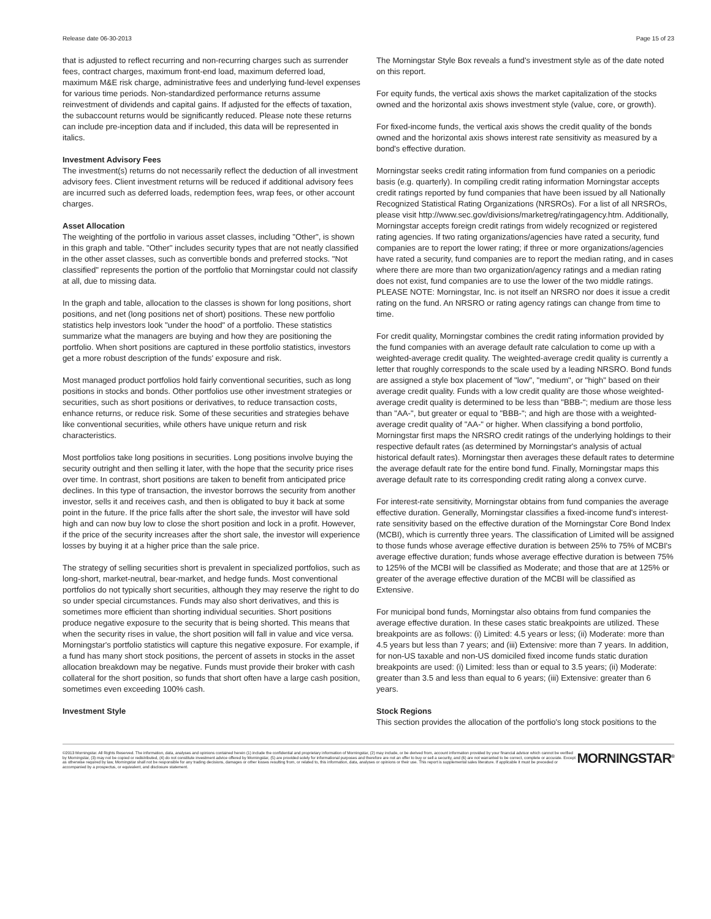Release date 06-30-2013 Page 15 of 23
that is adjusted to reflect recurring and non-recurring charges such as surrender fees, contract charges, maximum front-end load, maximum deferred load, maximum M&E risk charge, administrative fees and underlying fund-level expenses for various time periods. Non-standardized performance returns assume reinvestment of dividends and capital gains. If adjusted for the effects of taxation, the subaccount returns would be significantly reduced. Please note these returns can include pre-inception data and if included, this data will be represented in italics.
Investment Advisory Fees
The investment(s) returns do not necessarily reflect the deduction of all investment advisory fees. Client investment returns will be reduced if additional advisory fees are incurred such as deferred loads, redemption fees, wrap fees, or other account charges.
Asset Allocation
The weighting of the portfolio in various asset classes, including "Other", is shown in this graph and table. "Other" includes security types that are not neatly classified in the other asset classes, such as convertible bonds and preferred stocks. "Not classified" represents the portion of the portfolio that Morningstar could not classify at all, due to missing data.
In the graph and table, allocation to the classes is shown for long positions, short positions, and net (long positions net of short) positions. These new portfolio statistics help investors look "under the hood" of a portfolio. These statistics summarize what the managers are buying and how they are positioning the portfolio. When short positions are captured in these portfolio statistics, investors get a more robust description of the funds' exposure and risk.
Most managed product portfolios hold fairly conventional securities, such as long positions in stocks and bonds. Other portfolios use other investment strategies or securities, such as short positions or derivatives, to reduce transaction costs, enhance returns, or reduce risk. Some of these securities and strategies behave like conventional securities, while others have unique return and risk characteristics.
Most portfolios take long positions in securities. Long positions involve buying the security outright and then selling it later, with the hope that the security price rises over time. In contrast, short positions are taken to benefit from anticipated price declines. In this type of transaction, the investor borrows the security from another investor, sells it and receives cash, and then is obligated to buy it back at some point in the future. If the price falls after the short sale, the investor will have sold high and can now buy low to close the short position and lock in a profit. However, if the price of the security increases after the short sale, the investor will experience losses by buying it at a higher price than the sale price.
The strategy of selling securities short is prevalent in specialized portfolios, such as long-short, market-neutral, bear-market, and hedge funds. Most conventional portfolios do not typically short securities, although they may reserve the right to do so under special circumstances. Funds may also short derivatives, and this is sometimes more efficient than shorting individual securities. Short positions produce negative exposure to the security that is being shorted. This means that when the security rises in value, the short position will fall in value and vice versa. Morningstar's portfolio statistics will capture this negative exposure. For example, if a fund has many short stock positions, the percent of assets in stocks in the asset allocation breakdown may be negative. Funds must provide their broker with cash collateral for the short position, so funds that short often have a large cash position, sometimes even exceeding 100% cash.
Investment Style
The Morningstar Style Box reveals a fund's investment style as of the date noted on this report.
For equity funds, the vertical axis shows the market capitalization of the stocks owned and the horizontal axis shows investment style (value, core, or growth).
For fixed-income funds, the vertical axis shows the credit quality of the bonds owned and the horizontal axis shows interest rate sensitivity as measured by a bond's effective duration.
Morningstar seeks credit rating information from fund companies on a periodic basis (e.g. quarterly). In compiling credit rating information Morningstar accepts credit ratings reported by fund companies that have been issued by all Nationally Recognized Statistical Rating Organizations (NRSROs). For a list of all NRSROs, please visit http://www.sec.gov/divisions/marketreg/ratingagency.htm. Additionally, Morningstar accepts foreign credit ratings from widely recognized or registered rating agencies. If two rating organizations/agencies have rated a security, fund companies are to report the lower rating; if three or more organizations/agencies have rated a security, fund companies are to report the median rating, and in cases where there are more than two organization/agency ratings and a median rating does not exist, fund companies are to use the lower of the two middle ratings. PLEASE NOTE: Morningstar, Inc. is not itself an NRSRO nor does it issue a credit rating on the fund. An NRSRO or rating agency ratings can change from time to time.
For credit quality, Morningstar combines the credit rating information provided by the fund companies with an average default rate calculation to come up with a weighted-average credit quality. The weighted-average credit quality is currently a letter that roughly corresponds to the scale used by a leading NRSRO. Bond funds are assigned a style box placement of "low", "medium", or "high" based on their average credit quality. Funds with a low credit quality are those whose weighted-average credit quality is determined to be less than "BBB-"; medium are those less than "AA-", but greater or equal to "BBB-"; and high are those with a weighted-average credit quality of "AA-" or higher. When classifying a bond portfolio, Morningstar first maps the NRSRO credit ratings of the underlying holdings to their respective default rates (as determined by Morningstar's analysis of actual historical default rates). Morningstar then averages these default rates to determine the average default rate for the entire bond fund. Finally, Morningstar maps this average default rate to its corresponding credit rating along a convex curve.
For interest-rate sensitivity, Morningstar obtains from fund companies the average effective duration. Generally, Morningstar classifies a fixed-income fund's interest-rate sensitivity based on the effective duration of the Morningstar Core Bond Index (MCBI), which is currently three years. The classification of Limited will be assigned to those funds whose average effective duration is between 25% to 75% of MCBI's average effective duration; funds whose average effective duration is between 75% to 125% of the MCBI will be classified as Moderate; and those that are at 125% or greater of the average effective duration of the MCBI will be classified as Extensive.
For municipal bond funds, Morningstar also obtains from fund companies the average effective duration. In these cases static breakpoints are utilized. These breakpoints are as follows: (i) Limited: 4.5 years or less; (ii) Moderate: more than 4.5 years but less than 7 years; and (iii) Extensive: more than 7 years. In addition, for non-US taxable and non-US domiciled fixed income funds static duration breakpoints are used: (i) Limited: less than or equal to 3.5 years; (ii) Moderate: greater than 3.5 and less than equal to 6 years; (iii) Extensive: greater than 6 years.
Stock Regions
This section provides the allocation of the portfolio's long stock positions to the
©2013 Morningstar. All Rights Reserved. The information, data, analyses and opinions contained herein (1) include the confidential and proprietary information of Morningstar, (2) may include, or be derived from, account information provided by your financial advisor which cannot be verified by Morningstar, (3) may not be copied or redistributed, (4) do not constitute investment advice offered by Morningstar, (5) are provided solely for informational purposes and therefore are not an offer to buy or sell a security, and (6) are not warranted to be correct, complete or accurate. Except as otherwise required by law, Morningstar shall not be responsible for any trading decisions, damages or other losses resulting from, or related to, this information, data, analyses or opinions or their use. This report is supplemental sales literature. If applicable it must be preceded or accompanied by a prospectus, or equivalent, and disclosure statement.
MORNINGSTAR<sup>®</sup>